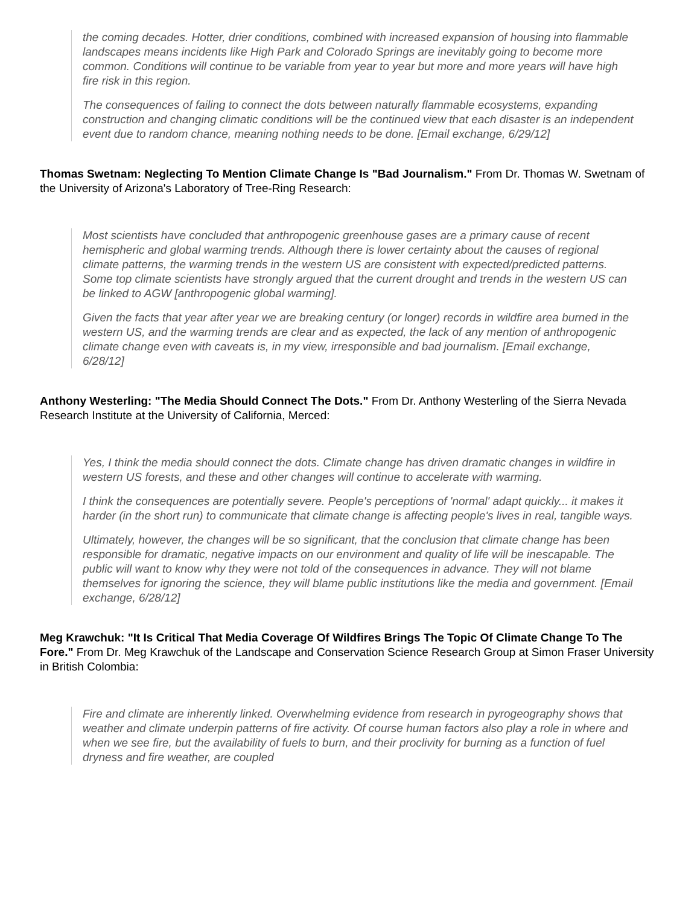the coming decades. Hotter, drier conditions, combined with increased expansion of housing into flammable landscapes means incidents like High Park and Colorado Springs are inevitably going to become more common. Conditions will continue to be variable from year to year but more and more years will have high fire risk in this region.
The consequences of failing to connect the dots between naturally flammable ecosystems, expanding construction and changing climatic conditions will be the continued view that each disaster is an independent event due to random chance, meaning nothing needs to be done. [Email exchange, 6/29/12]
Thomas Swetnam: Neglecting To Mention Climate Change Is "Bad Journalism." From Dr. Thomas W. Swetnam of the University of Arizona's Laboratory of Tree-Ring Research:
Most scientists have concluded that anthropogenic greenhouse gases are a primary cause of recent hemispheric and global warming trends. Although there is lower certainty about the causes of regional climate patterns, the warming trends in the western US are consistent with expected/predicted patterns. Some top climate scientists have strongly argued that the current drought and trends in the western US can be linked to AGW [anthropogenic global warming].
Given the facts that year after year we are breaking century (or longer) records in wildfire area burned in the western US, and the warming trends are clear and as expected, the lack of any mention of anthropogenic climate change even with caveats is, in my view, irresponsible and bad journalism. [Email exchange, 6/28/12]
Anthony Westerling: "The Media Should Connect The Dots." From Dr. Anthony Westerling of the Sierra Nevada Research Institute at the University of California, Merced:
Yes, I think the media should connect the dots. Climate change has driven dramatic changes in wildfire in western US forests, and these and other changes will continue to accelerate with warming.
I think the consequences are potentially severe. People's perceptions of 'normal' adapt quickly... it makes it harder (in the short run) to communicate that climate change is affecting people's lives in real, tangible ways.
Ultimately, however, the changes will be so significant, that the conclusion that climate change has been responsible for dramatic, negative impacts on our environment and quality of life will be inescapable. The public will want to know why they were not told of the consequences in advance. They will not blame themselves for ignoring the science, they will blame public institutions like the media and government. [Email exchange, 6/28/12]
Meg Krawchuk: "It Is Critical That Media Coverage Of Wildfires Brings The Topic Of Climate Change To The Fore." From Dr. Meg Krawchuk of the Landscape and Conservation Science Research Group at Simon Fraser University in British Colombia:
Fire and climate are inherently linked. Overwhelming evidence from research in pyrogeography shows that weather and climate underpin patterns of fire activity. Of course human factors also play a role in where and when we see fire, but the availability of fuels to burn, and their proclivity for burning as a function of fuel dryness and fire weather, are coupled